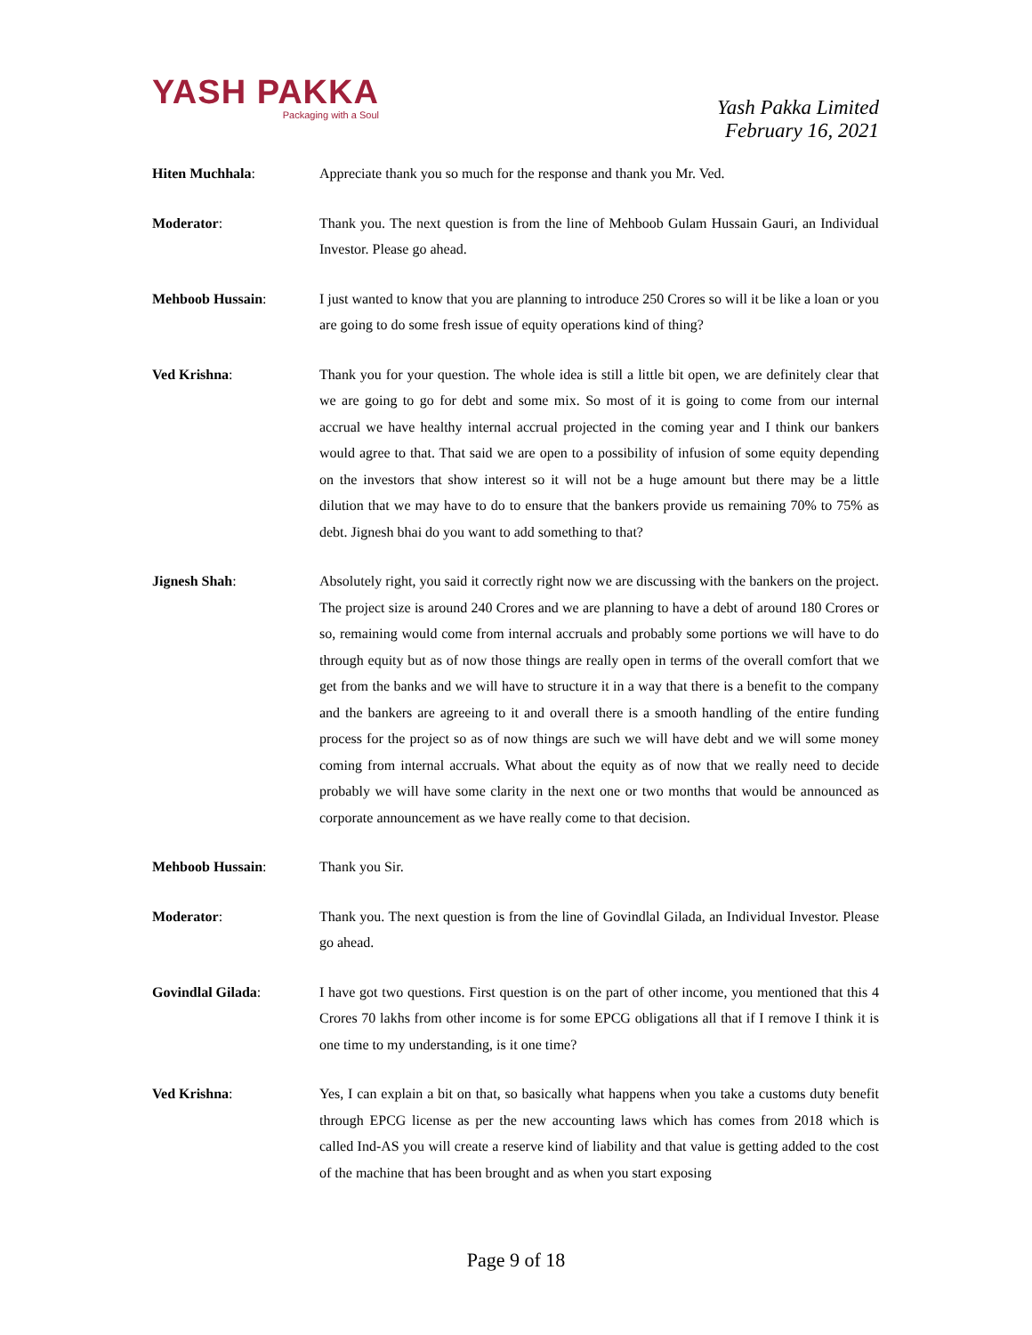YASH PAKKA
Packaging with a Soul
Yash Pakka Limited
February 16, 2021
Hiten Muchhala: Appreciate thank you so much for the response and thank you Mr. Ved.
Moderator: Thank you. The next question is from the line of Mehboob Gulam Hussain Gauri, an Individual Investor. Please go ahead.
Mehboob Hussain: I just wanted to know that you are planning to introduce 250 Crores so will it be like a loan or you are going to do some fresh issue of equity operations kind of thing?
Ved Krishna: Thank you for your question. The whole idea is still a little bit open, we are definitely clear that we are going to go for debt and some mix. So most of it is going to come from our internal accrual we have healthy internal accrual projected in the coming year and I think our bankers would agree to that. That said we are open to a possibility of infusion of some equity depending on the investors that show interest so it will not be a huge amount but there may be a little dilution that we may have to do to ensure that the bankers provide us remaining 70% to 75% as debt. Jignesh bhai do you want to add something to that?
Jignesh Shah: Absolutely right, you said it correctly right now we are discussing with the bankers on the project. The project size is around 240 Crores and we are planning to have a debt of around 180 Crores or so, remaining would come from internal accruals and probably some portions we will have to do through equity but as of now those things are really open in terms of the overall comfort that we get from the banks and we will have to structure it in a way that there is a benefit to the company and the bankers are agreeing to it and overall there is a smooth handling of the entire funding process for the project so as of now things are such we will have debt and we will some money coming from internal accruals. What about the equity as of now that we really need to decide probably we will have some clarity in the next one or two months that would be announced as corporate announcement as we have really come to that decision.
Mehboob Hussain: Thank you Sir.
Moderator: Thank you. The next question is from the line of Govindlal Gilada, an Individual Investor. Please go ahead.
Govindlal Gilada: I have got two questions. First question is on the part of other income, you mentioned that this 4 Crores 70 lakhs from other income is for some EPCG obligations all that if I remove I think it is one time to my understanding, is it one time?
Ved Krishna: Yes, I can explain a bit on that, so basically what happens when you take a customs duty benefit through EPCG license as per the new accounting laws which has comes from 2018 which is called Ind-AS you will create a reserve kind of liability and that value is getting added to the cost of the machine that has been brought and as when you start exposing
Page 9 of 18